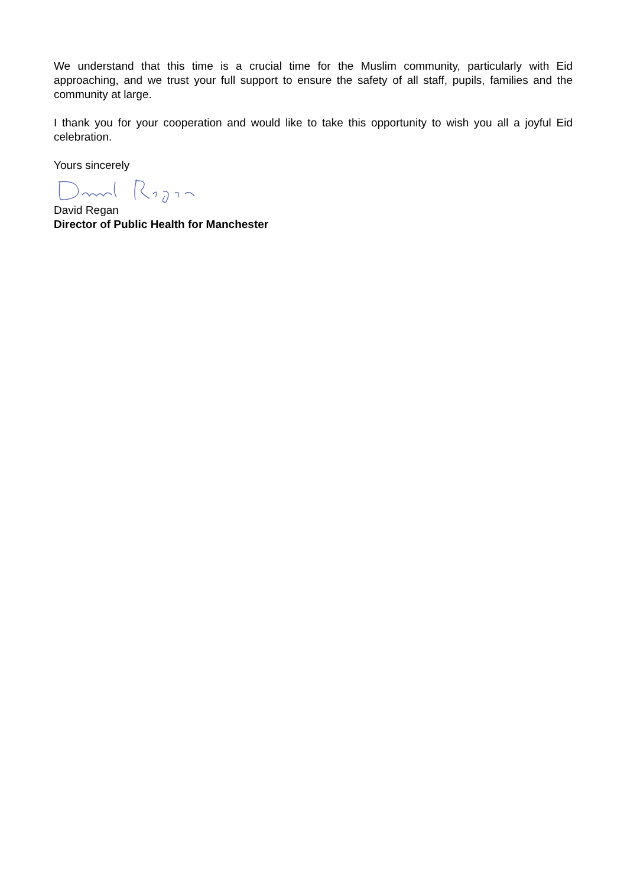We understand that this time is a crucial time for the Muslim community, particularly with Eid approaching, and we trust your full support to ensure the safety of all staff, pupils, families and the community at large.
I thank you for your cooperation and would like to take this opportunity to wish you all a joyful Eid celebration.
Yours sincerely
David Regan
Director of Public Health for Manchester